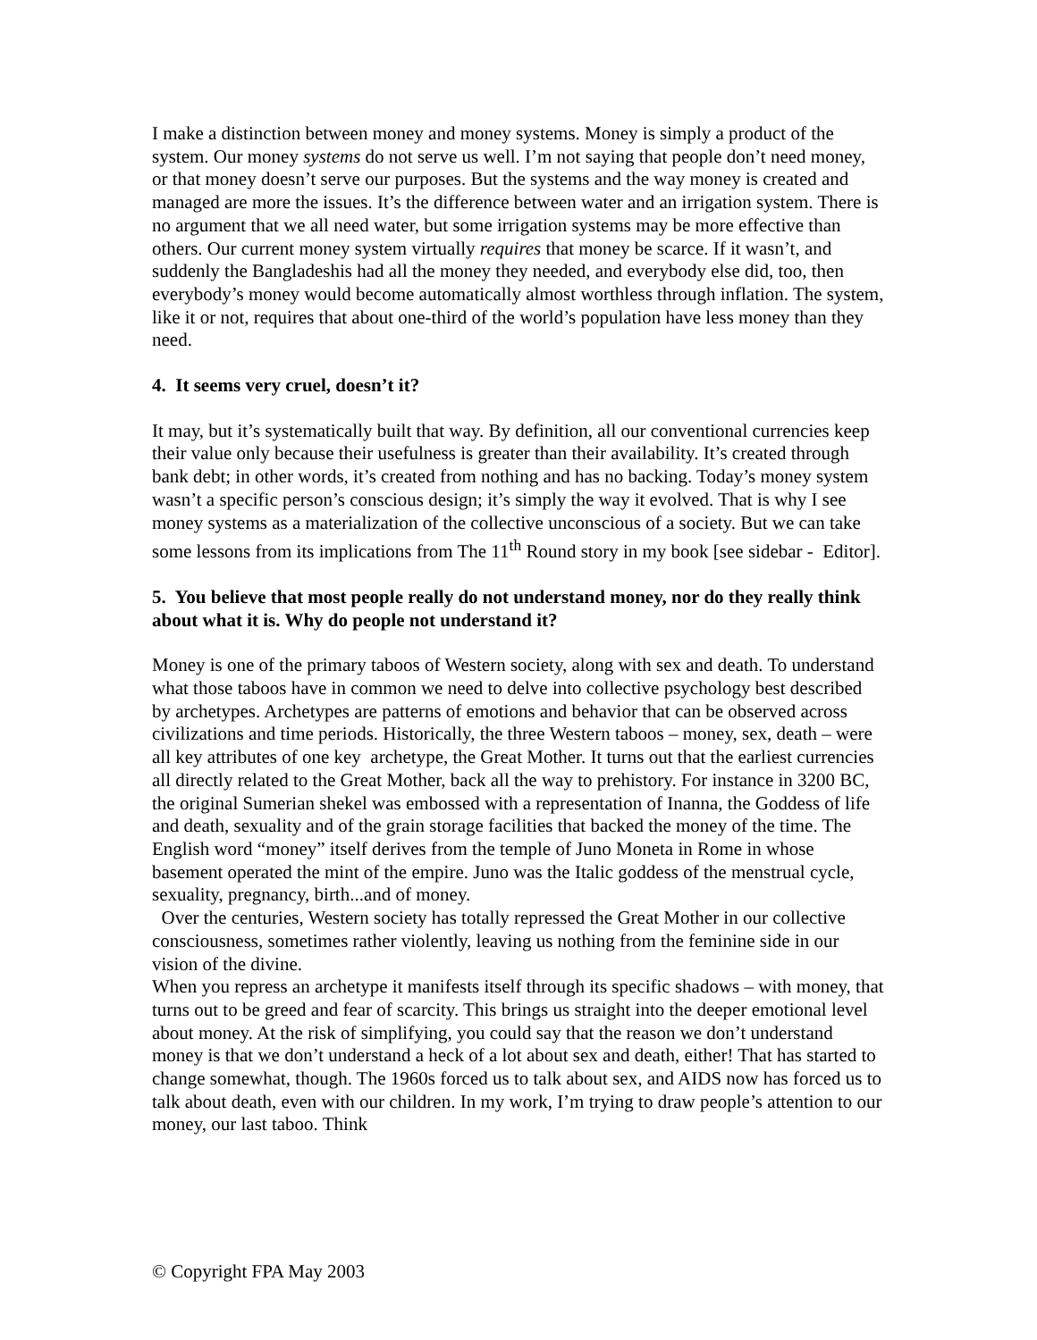I make a distinction between money and money systems. Money is simply a product of the system. Our money systems do not serve us well. I’m not saying that people don’t need money, or that money doesn’t serve our purposes. But the systems and the way money is created and managed are more the issues. It’s the difference between water and an irrigation system. There is no argument that we all need water, but some irrigation systems may be more effective than others. Our current money system virtually requires that money be scarce. If it wasn’t, and suddenly the Bangladeshis had all the money they needed, and everybody else did, too, then everybody’s money would become automatically almost worthless through inflation. The system, like it or not, requires that about one-third of the world’s population have less money than they need.
4. It seems very cruel, doesn’t it?
It may, but it’s systematically built that way. By definition, all our conventional currencies keep their value only because their usefulness is greater than their availability. It’s created through bank debt; in other words, it’s created from nothing and has no backing. Today’s money system wasn’t a specific person’s conscious design; it’s simply the way it evolved. That is why I see money systems as a materialization of the collective unconscious of a society. But we can take some lessons from its implications from The 11<sup>th</sup> Round story in my book [see sidebar - Editor].
5. You believe that most people really do not understand money, nor do they really think about what it is. Why do people not understand it?
Money is one of the primary taboos of Western society, along with sex and death. To understand what those taboos have in common we need to delve into collective psychology best described by archetypes. Archetypes are patterns of emotions and behavior that can be observed across civilizations and time periods. Historically, the three Western taboos – money, sex, death – were all key attributes of one key archetype, the Great Mother. It turns out that the earliest currencies all directly related to the Great Mother, back all the way to prehistory. For instance in 3200 BC, the original Sumerian shekel was embossed with a representation of Inanna, the Goddess of life and death, sexuality and of the grain storage facilities that backed the money of the time. The English word “money” itself derives from the temple of Juno Moneta in Rome in whose basement operated the mint of the empire. Juno was the Italic goddess of the menstrual cycle, sexuality, pregnancy, birth...and of money.
Over the centuries, Western society has totally repressed the Great Mother in our collective consciousness, sometimes rather violently, leaving us nothing from the feminine side in our vision of the divine.
When you repress an archetype it manifests itself through its specific shadows – with money, that turns out to be greed and fear of scarcity. This brings us straight into the deeper emotional level about money. At the risk of simplifying, you could say that the reason we don’t understand money is that we don’t understand a heck of a lot about sex and death, either! That has started to change somewhat, though. The 1960s forced us to talk about sex, and AIDS now has forced us to talk about death, even with our children. In my work, I’m trying to draw people’s attention to our money, our last taboo. Think
© Copyright FPA May 2003